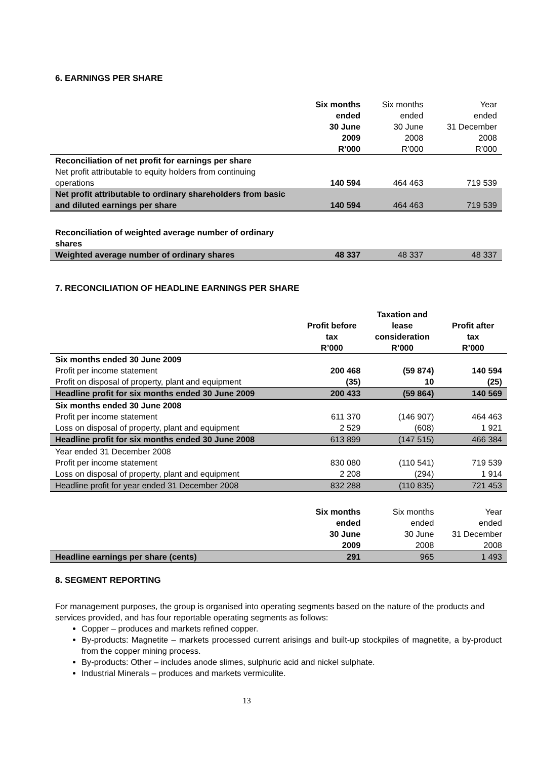6. EARNINGS PER SHARE
| | Six months ended 30 June 2009 R’000 | Six months ended 30 June 2008 R’000 | Year ended 31 December 2008 R’000 |
| --- | --- | --- | --- |
| Reconciliation of net profit for earnings per share | | | |
| Net profit attributable to equity holders from continuing operations | 140 594 | 464 463 | 719 539 |
| Net profit attributable to ordinary shareholders from basic and diluted earnings per share | 140 594 | 464 463 | 719 539 |
| Reconciliation of weighted average number of ordinary shares | | | |
| Weighted average number of ordinary shares | 48 337 | 48 337 | 48 337 |
7. RECONCILIATION OF HEADLINE EARNINGS PER SHARE
| | Profit before tax R’000 | Taxation and lease consideration R’000 | Profit after tax R’000 |
| --- | --- | --- | --- |
| Six months ended 30 June 2009 | | | |
| Profit per income statement | 200 468 | (59 874) | 140 594 |
| Profit on disposal of property, plant and equipment | (35) | 10 | (25) |
| Headline profit for six months ended 30 June 2009 | 200 433 | (59 864) | 140 569 |
| Six months ended 30 June 2008 | | | |
| Profit per income statement | 611 370 | (146 907) | 464 463 |
| Loss on disposal of property, plant and equipment | 2 529 | (608) | 1 921 |
| Headline profit for six months ended 30 June 2008 | 613 899 | (147 515) | 466 384 |
| Year ended 31 December 2008 | | | |
| Profit per income statement | 830 080 | (110 541) | 719 539 |
| Loss on disposal of property, plant and equipment | 2 208 | (294) | 1 914 |
| Headline profit for year ended 31 December 2008 | 832 288 | (110 835) | 721 453 |
| | Six months ended 30 June 2009 | Six months ended 30 June 2008 | Year ended 31 December 2008 |
| Headline earnings per share (cents) | 291 | 965 | 1 493 |
8. SEGMENT REPORTING
For management purposes, the group is organised into operating segments based on the nature of the products and services provided, and has four reportable operating segments as follows:
Copper – produces and markets refined copper.
By-products: Magnetite – markets processed current arisings and built-up stockpiles of magnetite, a by-product from the copper mining process.
By-products: Other – includes anode slimes, sulphuric acid and nickel sulphate.
Industrial Minerals – produces and markets vermiculite.
13